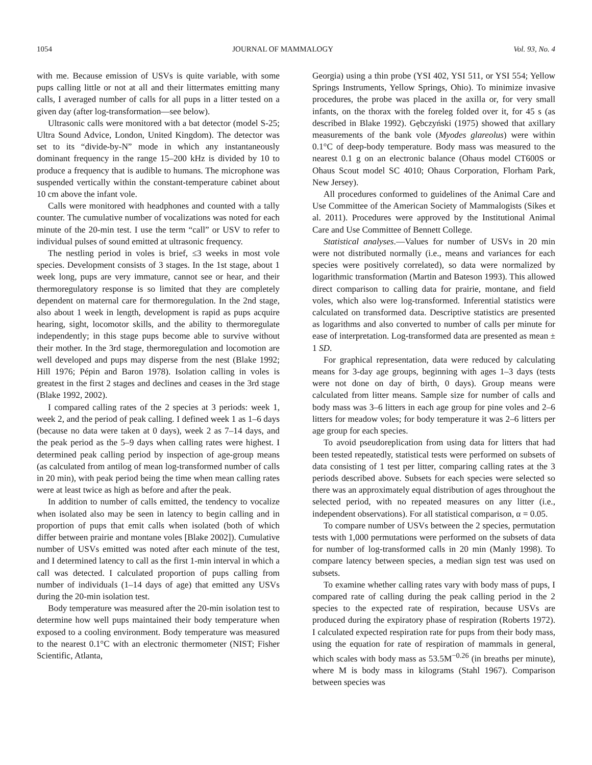1054 JOURNAL OF MAMMALOGY Vol. 93, No. 4
with me. Because emission of USVs is quite variable, with some pups calling little or not at all and their littermates emitting many calls, I averaged number of calls for all pups in a litter tested on a given day (after log-transformation—see below).
Ultrasonic calls were monitored with a bat detector (model S-25; Ultra Sound Advice, London, United Kingdom). The detector was set to its “divide-by-N” mode in which any instantaneously dominant frequency in the range 15–200 kHz is divided by 10 to produce a frequency that is audible to humans. The microphone was suspended vertically within the constant-temperature cabinet about 10 cm above the infant vole.
Calls were monitored with headphones and counted with a tally counter. The cumulative number of vocalizations was noted for each minute of the 20-min test. I use the term “call” or USV to refer to individual pulses of sound emitted at ultrasonic frequency.
The nestling period in voles is brief, ≤3 weeks in most vole species. Development consists of 3 stages. In the 1st stage, about 1 week long, pups are very immature, cannot see or hear, and their thermoregulatory response is so limited that they are completely dependent on maternal care for thermoregulation. In the 2nd stage, also about 1 week in length, development is rapid as pups acquire hearing, sight, locomotor skills, and the ability to thermoregulate independently; in this stage pups become able to survive without their mother. In the 3rd stage, thermoregulation and locomotion are well developed and pups may disperse from the nest (Blake 1992; Hill 1976; Pépin and Baron 1978). Isolation calling in voles is greatest in the first 2 stages and declines and ceases in the 3rd stage (Blake 1992, 2002).
I compared calling rates of the 2 species at 3 periods: week 1, week 2, and the period of peak calling. I defined week 1 as 1–6 days (because no data were taken at 0 days), week 2 as 7–14 days, and the peak period as the 5–9 days when calling rates were highest. I determined peak calling period by inspection of age-group means (as calculated from antilog of mean log-transformed number of calls in 20 min), with peak period being the time when mean calling rates were at least twice as high as before and after the peak.
In addition to number of calls emitted, the tendency to vocalize when isolated also may be seen in latency to begin calling and in proportion of pups that emit calls when isolated (both of which differ between prairie and montane voles [Blake 2002]). Cumulative number of USVs emitted was noted after each minute of the test, and I determined latency to call as the first 1-min interval in which a call was detected. I calculated proportion of pups calling from number of individuals (1–14 days of age) that emitted any USVs during the 20-min isolation test.
Body temperature was measured after the 20-min isolation test to determine how well pups maintained their body temperature when exposed to a cooling environment. Body temperature was measured to the nearest 0.1°C with an electronic thermometer (NIST; Fisher Scientific, Atlanta,
Georgia) using a thin probe (YSI 402, YSI 511, or YSI 554; Yellow Springs Instruments, Yellow Springs, Ohio). To minimize invasive procedures, the probe was placed in the axilla or, for very small infants, on the thorax with the foreleg folded over it, for 45 s (as described in Blake 1992). Gębczyński (1975) showed that axillary measurements of the bank vole (Myodes glareolus) were within 0.1°C of deep-body temperature. Body mass was measured to the nearest 0.1 g on an electronic balance (Ohaus model CT600S or Ohaus Scout model SC 4010; Ohaus Corporation, Florham Park, New Jersey).
All procedures conformed to guidelines of the Animal Care and Use Committee of the American Society of Mammalogists (Sikes et al. 2011). Procedures were approved by the Institutional Animal Care and Use Committee of Bennett College.
Statistical analyses.—Values for number of USVs in 20 min were not distributed normally (i.e., means and variances for each species were positively correlated), so data were normalized by logarithmic transformation (Martin and Bateson 1993). This allowed direct comparison to calling data for prairie, montane, and field voles, which also were log-transformed. Inferential statistics were calculated on transformed data. Descriptive statistics are presented as logarithms and also converted to number of calls per minute for ease of interpretation. Log-transformed data are presented as mean ± 1 SD.
For graphical representation, data were reduced by calculating means for 3-day age groups, beginning with ages 1–3 days (tests were not done on day of birth, 0 days). Group means were calculated from litter means. Sample size for number of calls and body mass was 3–6 litters in each age group for pine voles and 2–6 litters for meadow voles; for body temperature it was 2–6 litters per age group for each species.
To avoid pseudoreplication from using data for litters that had been tested repeatedly, statistical tests were performed on subsets of data consisting of 1 test per litter, comparing calling rates at the 3 periods described above. Subsets for each species were selected so there was an approximately equal distribution of ages throughout the selected period, with no repeated measures on any litter (i.e., independent observations). For all statistical comparison, α = 0.05.
To compare number of USVs between the 2 species, permutation tests with 1,000 permutations were performed on the subsets of data for number of log-transformed calls in 20 min (Manly 1998). To compare latency between species, a median sign test was used on subsets.
To examine whether calling rates vary with body mass of pups, I compared rate of calling during the peak calling period in the 2 species to the expected rate of respiration, because USVs are produced during the expiratory phase of respiration (Roberts 1972). I calculated expected respiration rate for pups from their body mass, using the equation for rate of respiration of mammals in general, which scales with body mass as 53.5M<sup>−0.26</sup> (in breaths per minute), where M is body mass in kilograms (Stahl 1967). Comparison between species was